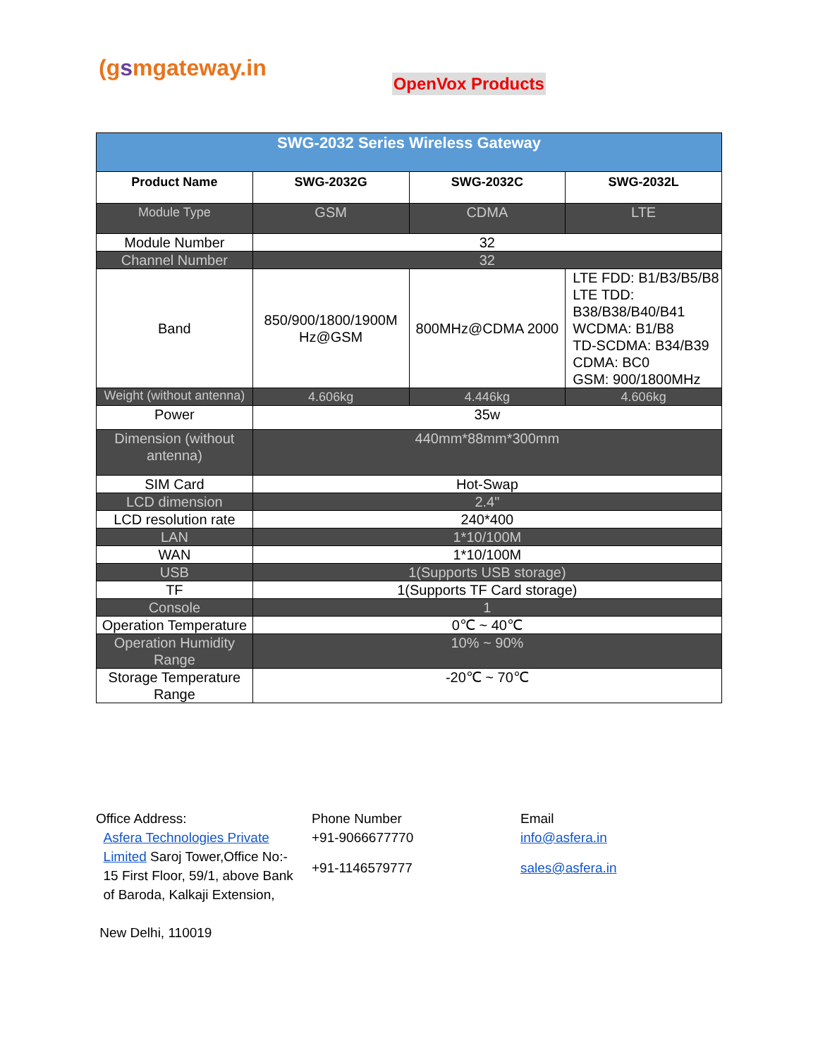(gsmgateway.in
OpenVox Products
| SWG-2032 Series Wireless Gateway | | | |
| Product Name | SWG-2032G | SWG-2032C | SWG-2032L |
| Module Type | GSM | CDMA | LTE |
| Module Number | 32 | | |
| Channel Number | 32 | | |
| Band | 850/900/1800/1900M Hz@GSM | 800MHz@CDMA 2000 | LTE FDD: B1/B3/B5/B8 LTE TDD: B38/B38/B40/B41 WCDMA: B1/B8 TD-SCDMA: B34/B39 CDMA: BC0 GSM: 900/1800MHz |
| Weight (without antenna) | 4.606kg | 4.446kg | 4.606kg |
| Power | 35w | | |
| Dimension (without antenna) | 440mm*88mm*300mm | | |
| SIM Card | Hot-Swap | | |
| LCD dimension | 2.4" | | |
| LCD resolution rate | 240*400 | | |
| LAN | 1*10/100M | | |
| WAN | 1*10/100M | | |
| USB | 1(Supports USB storage) | | |
| TF | 1(Supports TF Card storage) | | |
| Console | 1 | | |
| Operation Temperature | 0℃ ~ 40℃ | | |
| Operation Humidity Range | 10% ~ 90% | | |
| Storage Temperature Range | -20℃ ~ 70℃ | | |
Office Address:
Asfera Technologies Private
Limited Saroj Tower,Office No:-
15 First Floor, 59/1, above Bank
of Baroda, Kalkaji Extension,
New Delhi, 110019
Phone Number
+91-9066677770
+91-1146579777
Email
info@asfera.in
sales@asfera.in